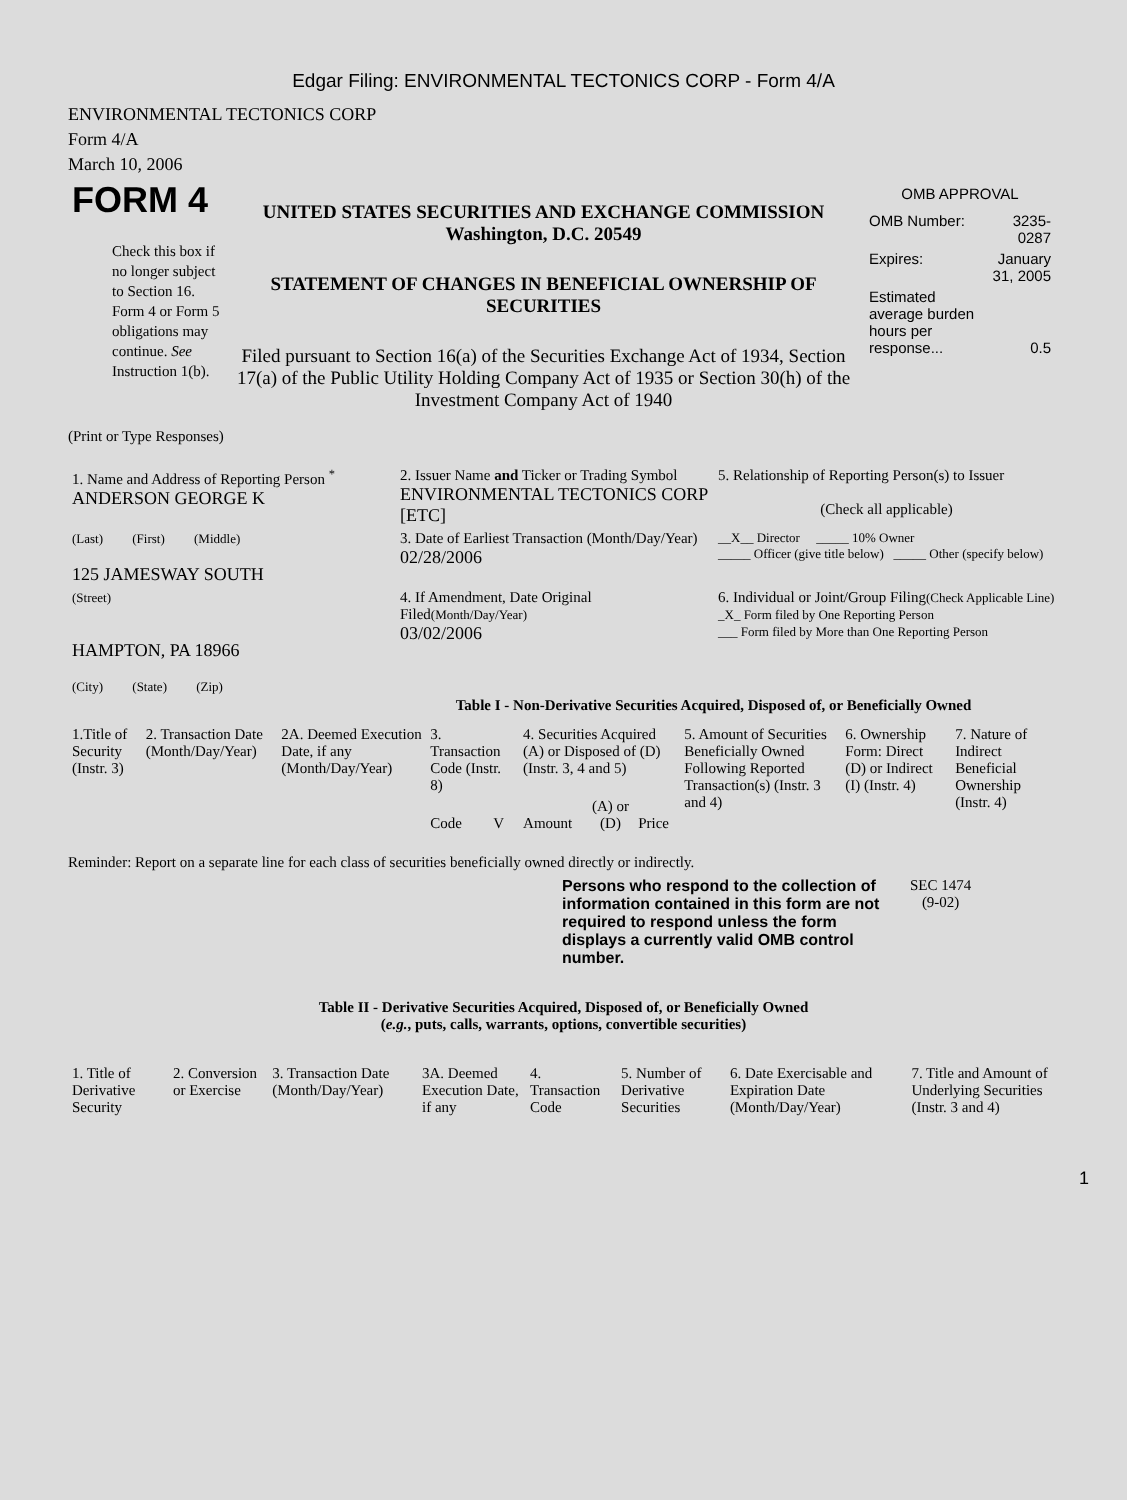Edgar Filing: ENVIRONMENTAL TECTONICS CORP - Form 4/A
ENVIRONMENTAL TECTONICS CORP
Form 4/A
March 10, 2006
| FORM 4 Check this box if no longer subject to Section 16. Form 4 or Form 5 obligations may continue. See Instruction 1(b). | UNITED STATES SECURITIES AND EXCHANGE COMMISSION Washington, D.C. 20549 STATEMENT OF CHANGES IN BENEFICIAL OWNERSHIP OF SECURITIES Filed pursuant to Section 16(a) of the Securities Exchange Act of 1934, Section 17(a) of the Public Utility Holding Company Act of 1935 or Section 30(h) of the Investment Company Act of 1940 | OMB APPROVAL / OMB Number: / 3235-0287 / / Expires: / January 31, 2005 / / Estimated average burden hours per response... / 0.5 / |
(Print or Type Responses)
| 1. Name and Address of Reporting Person <sup>*</sup> ANDERSON GEORGE K | 2. Issuer Name and Ticker or Trading Symbol ENVIRONMENTAL TECTONICS CORP [ETC] | 5. Relationship of Reporting Person(s) to Issuer (Check all applicable) |
| (Last) (First) (Middle) 125 JAMESWAY SOUTH | 3. Date of Earliest Transaction (Month/Day/Year) 02/28/2006 | __X__ Director _____ 10% Owner _____ Officer (give title below) _____ Other (specify below) |
| (Street) HAMPTON, PA 18966 (City) (State) (Zip) | 4. If Amendment, Date Original Filed (Month/Day/Year) 03/02/2006 | 6. Individual or Joint/Group Filing (Check Applicable Line) _X_ Form filed by One Reporting Person ___ Form filed by More than One Reporting Person |
Table I - Non-Derivative Securities Acquired, Disposed of, or Beneficially Owned
| 1.Title of Security (Instr. 3) | 2. Transaction Date (Month/Day/Year) | 2A. Deemed Execution Date, if any (Month/Day/Year) | 3. Transaction Code (Instr. 8) | | 4. Securities Acquired (A) or Disposed of (D) (Instr. 3, 4 and 5) | | | 5. Amount of Securities Beneficially Owned Following Reported Transaction(s) (Instr. 3 and 4) | 6. Ownership Form: Direct (D) or Indirect (I) (Instr. 4) | 7. Nature of Indirect Beneficial Ownership (Instr. 4) |
| --- | --- | --- | --- | --- | --- | --- | --- | --- | --- | --- |
| | | | Code | V | Amount | (A) or (D) | Price | | | |
Reminder: Report on a separate line for each class of securities beneficially owned directly or indirectly.
| Persons who respond to the collection of information contained in this form are not required to respond unless the form displays a currently valid OMB control number. | SEC 1474 (9-02) |
Table II - Derivative Securities Acquired, Disposed of, or Beneficially Owned
(e.g., puts, calls, warrants, options, convertible securities)
| 1. Title of Derivative Security | 2. Conversion or Exercise | 3. Transaction Date (Month/Day/Year) | 3A. Deemed Execution Date, if any | 4. Transaction Code | 5. Number of Derivative Securities | 6. Date Exercisable and Expiration Date (Month/Day/Year) | 7. Title and Amount of Underlying Securities (Instr. 3 and 4) |
| --- | --- | --- | --- | --- | --- | --- | --- |
1